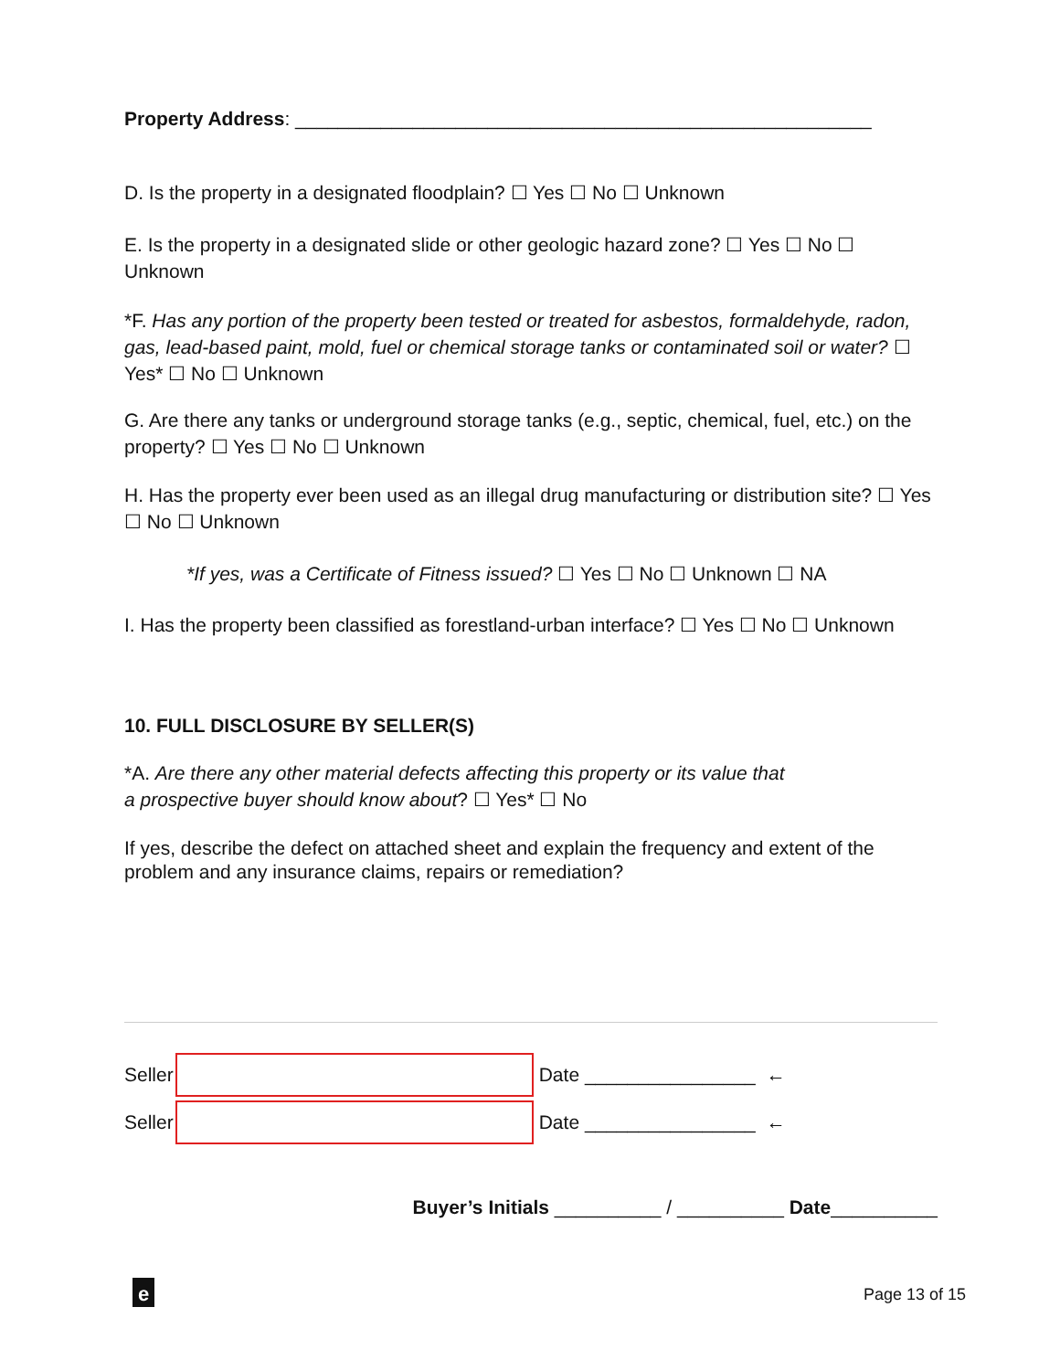Property Address: ______________________________________________________
D. Is the property in a designated floodplain? ☐ Yes ☐ No ☐ Unknown
E. Is the property in a designated slide or other geologic hazard zone? ☐ Yes ☐ No ☐ Unknown
*F. Has any portion of the property been tested or treated for asbestos, formaldehyde, radon, gas, lead-based paint, mold, fuel or chemical storage tanks or contaminated soil or water? ☐ Yes* ☐ No ☐ Unknown
G. Are there any tanks or underground storage tanks (e.g., septic, chemical, fuel, etc.) on the property? ☐ Yes ☐ No ☐ Unknown
H. Has the property ever been used as an illegal drug manufacturing or distribution site? ☐ Yes ☐ No ☐ Unknown
*If yes, was a Certificate of Fitness issued? ☐ Yes ☐ No ☐ Unknown ☐ NA
I. Has the property been classified as forestland-urban interface? ☐ Yes ☐ No ☐ Unknown
10. FULL DISCLOSURE BY SELLER(S)
*A. Are there any other material defects affecting this property or its value that
a prospective buyer should know about? ☐ Yes* ☐ No
If yes, describe the defect on attached sheet and explain the frequency and extent of the problem and any insurance claims, repairs or remediation?
Seller Date ________________ ←
Seller Date ________________ ←
Buyer’s Initials __________ / __________ Date__________
e Page 13 of 15